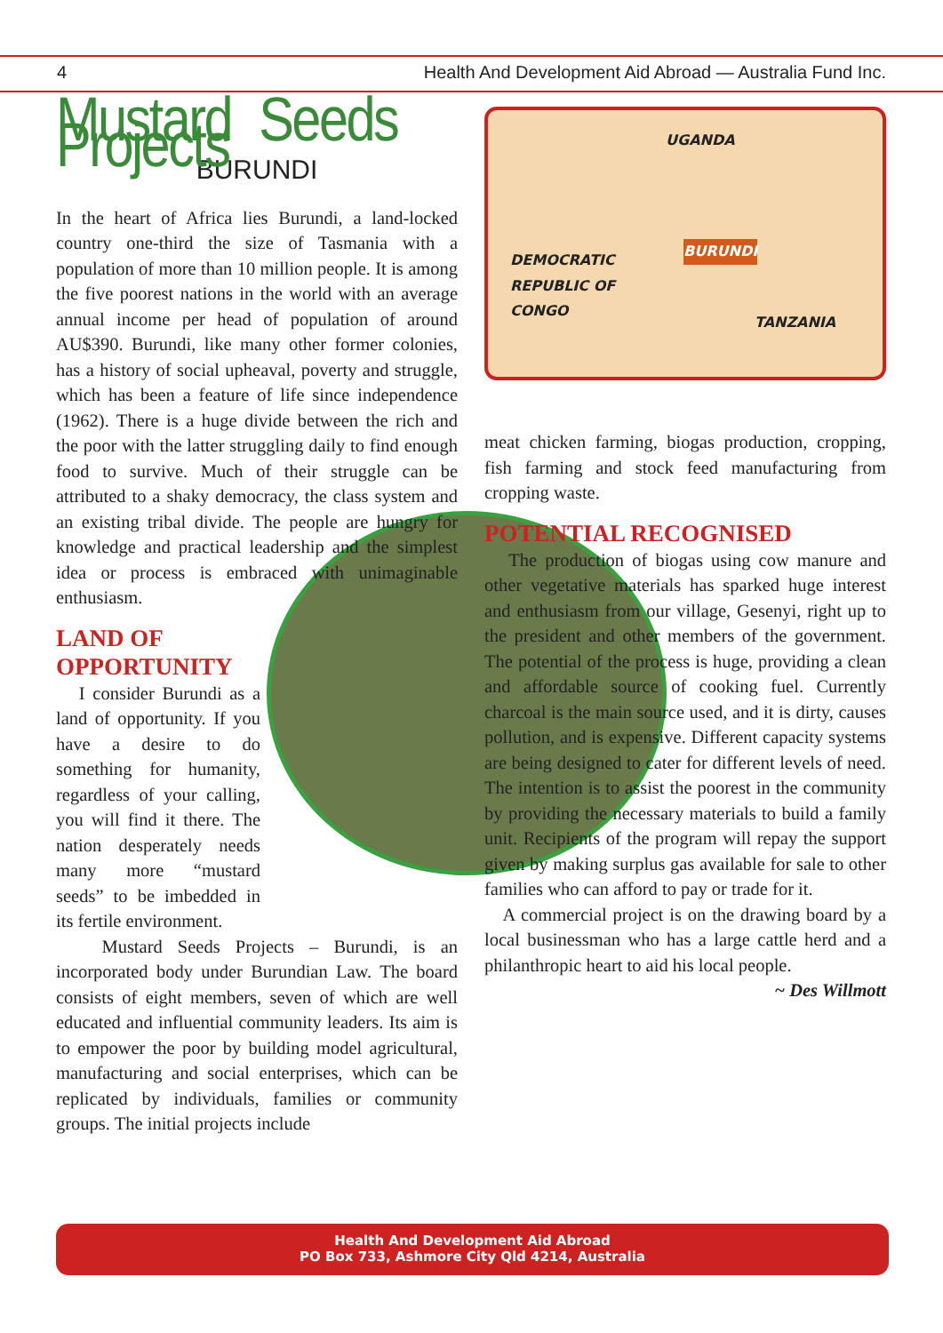4 Health And Development Aid Abroad — Australia Fund Inc.
Mustard Seeds Projects
BURUNDI
In the heart of Africa lies Burundi, a land-locked country one-third the size of Tasmania with a population of more than 10 million people. It is among the five poorest nations in the world with an average annual income per head of population of around AU$390. Burundi, like many other former colonies, has a history of social upheaval, poverty and struggle, which has been a feature of life since independence (1962). There is a huge divide between the rich and the poor with the latter struggling daily to find enough food to survive. Much of their struggle can be attributed to a shaky democracy, the class system and an existing tribal divide. The people are hungry for knowledge and practical leadership and the simplest idea or process is embraced with unimaginable enthusiasm.
LAND OF
OPPORTUNITY
I consider Burundi as a land of opportunity. If you have a desire to do something for humanity, regardless of your calling, you will find it there. The nation desperately needs many more “mustard seeds” to be imbedded in its fertile environment.
Mustard Seeds Projects – Burundi, is an incorporated body under Burundian Law. The board consists of eight members, seven of which are well educated and influential community leaders. Its aim is to empower the poor by building model agricultural, manufacturing and social enterprises, which can be replicated by individuals, families or community groups. The initial projects include
UGANDA
BURUNDI
DEMOCRATIC
REPUBLIC OF
CONGO
TANZANIA
meat chicken farming, biogas production, cropping, fish farming and stock feed manufacturing from cropping waste.
POTENTIAL RECOGNISED
The production of biogas using cow manure and other vegetative materials has sparked huge interest and enthusiasm from our village, Gesenyi, right up to the president and other members of the government. The potential of the process is huge, providing a clean and affordable source of cooking fuel. Currently charcoal is the main source used, and it is dirty, causes pollution, and is expensive. Different capacity systems are being designed to cater for different levels of need. The intention is to assist the poorest in the community by providing the necessary materials to build a family unit. Recipients of the program will repay the support given by making surplus gas available for sale to other families who can afford to pay or trade for it.
A commercial project is on the drawing board by a local businessman who has a large cattle herd and a philanthropic heart to aid his local people.
~ Des Willmott
Health And Development Aid Abroad
PO Box 733, Ashmore City Qld 4214, Australia